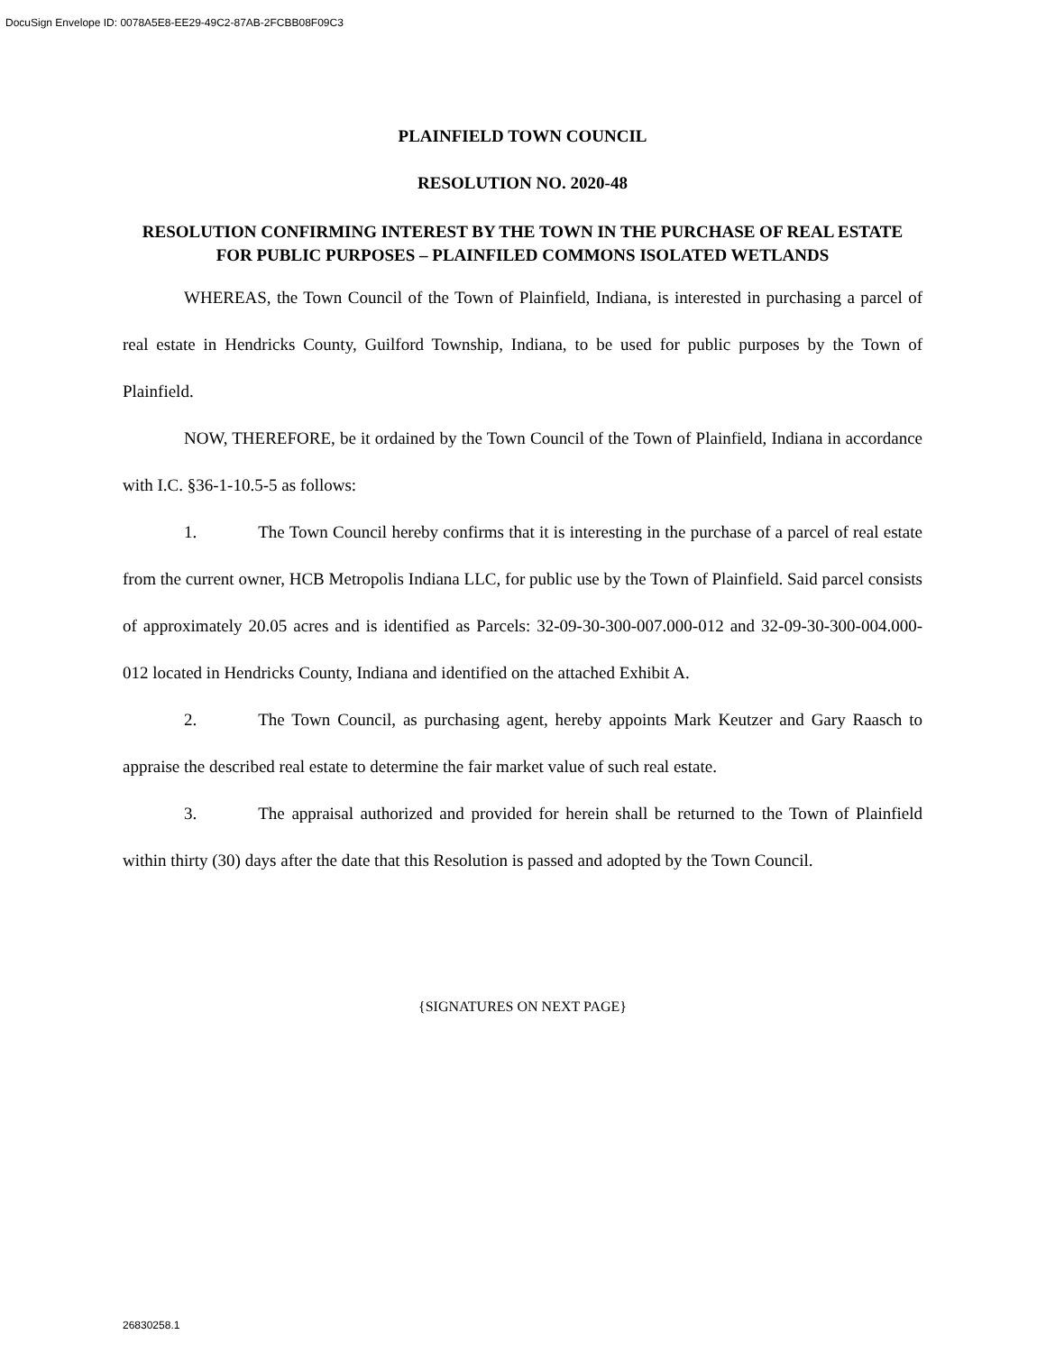DocuSign Envelope ID: 0078A5E8-EE29-49C2-87AB-2FCBB08F09C3
PLAINFIELD TOWN COUNCIL
RESOLUTION NO. 2020-48
RESOLUTION CONFIRMING INTEREST BY THE TOWN IN THE PURCHASE OF REAL ESTATE FOR PUBLIC PURPOSES – PLAINFILED COMMONS ISOLATED WETLANDS
WHEREAS, the Town Council of the Town of Plainfield, Indiana, is interested in purchasing a parcel of real estate in Hendricks County, Guilford Township, Indiana, to be used for public purposes by the Town of Plainfield.
NOW, THEREFORE, be it ordained by the Town Council of the Town of Plainfield, Indiana in accordance with I.C. §36-1-10.5-5 as follows:
1. The Town Council hereby confirms that it is interesting in the purchase of a parcel of real estate from the current owner, HCB Metropolis Indiana LLC, for public use by the Town of Plainfield. Said parcel consists of approximately 20.05 acres and is identified as Parcels: 32-09-30-300-007.000-012 and 32-09-30-300-004.000-012 located in Hendricks County, Indiana and identified on the attached Exhibit A.
2. The Town Council, as purchasing agent, hereby appoints Mark Keutzer and Gary Raasch to appraise the described real estate to determine the fair market value of such real estate.
3. The appraisal authorized and provided for herein shall be returned to the Town of Plainfield within thirty (30) days after the date that this Resolution is passed and adopted by the Town Council.
{SIGNATURES ON NEXT PAGE}
26830258.1